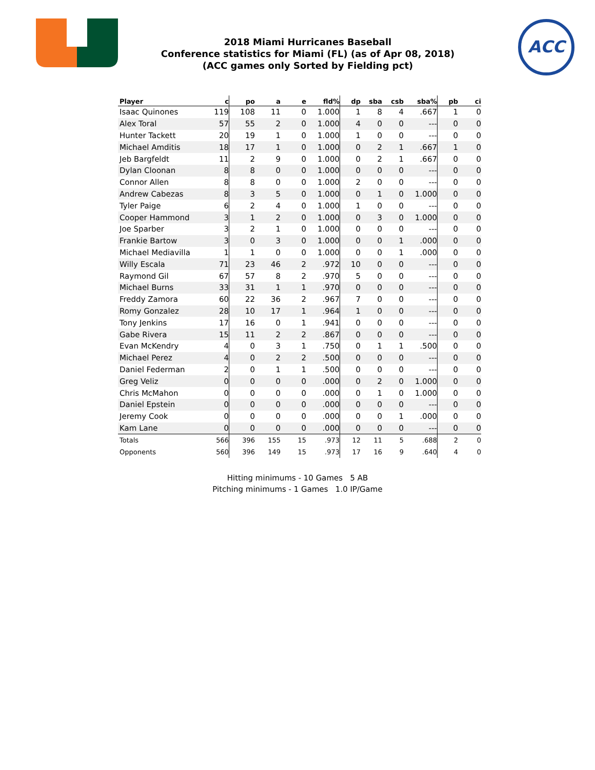2018 Miami Hurricanes Baseball
Conference statistics for Miami (FL) (as of Apr 08, 2018)
(ACC games only Sorted by Fielding pct)
ACC
| Player | c | po | a | e | fld% | dp | sba | csb | sba% | pb | ci |
| --- | --- | --- | --- | --- | --- | --- | --- | --- | --- | --- | --- |
| Isaac Quinones | 119 | 108 | 11 | 0 | 1.000 | 1 | 8 | 4 | .667 | 1 | 0 |
| Alex Toral | 57 | 55 | 2 | 0 | 1.000 | 4 | 0 | 0 | --- | 0 | 0 |
| Hunter Tackett | 20 | 19 | 1 | 0 | 1.000 | 1 | 0 | 0 | --- | 0 | 0 |
| Michael Amditis | 18 | 17 | 1 | 0 | 1.000 | 0 | 2 | 1 | .667 | 1 | 0 |
| Jeb Bargfeldt | 11 | 2 | 9 | 0 | 1.000 | 0 | 2 | 1 | .667 | 0 | 0 |
| Dylan Cloonan | 8 | 8 | 0 | 0 | 1.000 | 0 | 0 | 0 | --- | 0 | 0 |
| Connor Allen | 8 | 8 | 0 | 0 | 1.000 | 2 | 0 | 0 | --- | 0 | 0 |
| Andrew Cabezas | 8 | 3 | 5 | 0 | 1.000 | 0 | 1 | 0 | 1.000 | 0 | 0 |
| Tyler Paige | 6 | 2 | 4 | 0 | 1.000 | 1 | 0 | 0 | --- | 0 | 0 |
| Cooper Hammond | 3 | 1 | 2 | 0 | 1.000 | 0 | 3 | 0 | 1.000 | 0 | 0 |
| Joe Sparber | 3 | 2 | 1 | 0 | 1.000 | 0 | 0 | 0 | --- | 0 | 0 |
| Frankie Bartow | 3 | 0 | 3 | 0 | 1.000 | 0 | 0 | 1 | .000 | 0 | 0 |
| Michael Mediavilla | 1 | 1 | 0 | 0 | 1.000 | 0 | 0 | 1 | .000 | 0 | 0 |
| Willy Escala | 71 | 23 | 46 | 2 | .972 | 10 | 0 | 0 | --- | 0 | 0 |
| Raymond Gil | 67 | 57 | 8 | 2 | .970 | 5 | 0 | 0 | --- | 0 | 0 |
| Michael Burns | 33 | 31 | 1 | 1 | .970 | 0 | 0 | 0 | --- | 0 | 0 |
| Freddy Zamora | 60 | 22 | 36 | 2 | .967 | 7 | 0 | 0 | --- | 0 | 0 |
| Romy Gonzalez | 28 | 10 | 17 | 1 | .964 | 1 | 0 | 0 | --- | 0 | 0 |
| Tony Jenkins | 17 | 16 | 0 | 1 | .941 | 0 | 0 | 0 | --- | 0 | 0 |
| Gabe Rivera | 15 | 11 | 2 | 2 | .867 | 0 | 0 | 0 | --- | 0 | 0 |
| Evan McKendry | 4 | 0 | 3 | 1 | .750 | 0 | 1 | 1 | .500 | 0 | 0 |
| Michael Perez | 4 | 0 | 2 | 2 | .500 | 0 | 0 | 0 | --- | 0 | 0 |
| Daniel Federman | 2 | 0 | 1 | 1 | .500 | 0 | 0 | 0 | --- | 0 | 0 |
| Greg Veliz | 0 | 0 | 0 | 0 | .000 | 0 | 2 | 0 | 1.000 | 0 | 0 |
| Chris McMahon | 0 | 0 | 0 | 0 | .000 | 0 | 1 | 0 | 1.000 | 0 | 0 |
| Daniel Epstein | 0 | 0 | 0 | 0 | .000 | 0 | 0 | 0 | --- | 0 | 0 |
| Jeremy Cook | 0 | 0 | 0 | 0 | .000 | 0 | 0 | 1 | .000 | 0 | 0 |
| Kam Lane | 0 | 0 | 0 | 0 | .000 | 0 | 0 | 0 | --- | 0 | 0 |
| Totals | 566 | 396 | 155 | 15 | .973 | 12 | 11 | 5 | .688 | 2 | 0 |
| Opponents | 560 | 396 | 149 | 15 | .973 | 17 | 16 | 9 | .640 | 4 | 0 |
Hitting minimums - 10 Games 5 AB
Pitching minimums - 1 Games 1.0 IP/Game